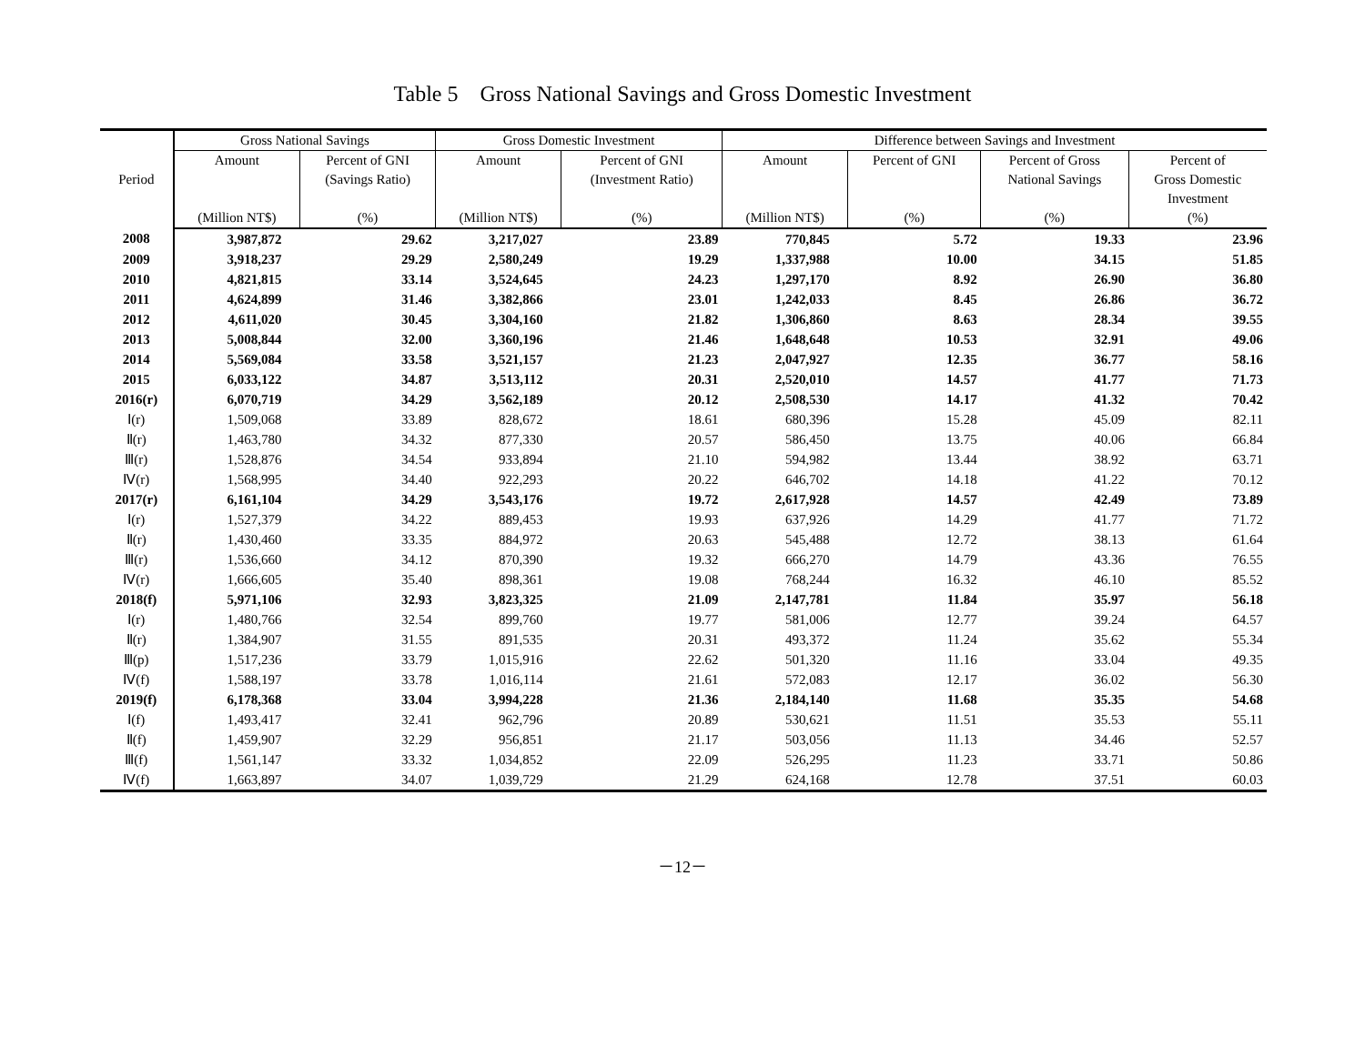Table 5 Gross National Savings and Gross Domestic Investment
| Period | Gross National Savings | | Gross Domestic Investment | | Difference between Savings and Investment | | | |
| --- | --- | --- | --- | --- | --- | --- | --- | --- |
| | Amount | Percent of GNI | Amount | Percent of GNI | Amount | Percent of GNI | Percent of Gross | Percent of |
| | | (Savings Ratio) | | (Investment Ratio) | | | National Savings | Gross Domestic |
| | | | | | | | | Investment |
| | (Million NT$) | (%) | (Million NT$) | (%) | (Million NT$) | (%) | (%) | (%) |
| 2008 | 3,987,872 | 29.62 | 3,217,027 | 23.89 | 770,845 | 5.72 | 19.33 | 23.96 |
| 2009 | 3,918,237 | 29.29 | 2,580,249 | 19.29 | 1,337,988 | 10.00 | 34.15 | 51.85 |
| 2010 | 4,821,815 | 33.14 | 3,524,645 | 24.23 | 1,297,170 | 8.92 | 26.90 | 36.80 |
| 2011 | 4,624,899 | 31.46 | 3,382,866 | 23.01 | 1,242,033 | 8.45 | 26.86 | 36.72 |
| 2012 | 4,611,020 | 30.45 | 3,304,160 | 21.82 | 1,306,860 | 8.63 | 28.34 | 39.55 |
| 2013 | 5,008,844 | 32.00 | 3,360,196 | 21.46 | 1,648,648 | 10.53 | 32.91 | 49.06 |
| 2014 | 5,569,084 | 33.58 | 3,521,157 | 21.23 | 2,047,927 | 12.35 | 36.77 | 58.16 |
| 2015 | 6,033,122 | 34.87 | 3,513,112 | 20.31 | 2,520,010 | 14.57 | 41.77 | 71.73 |
| 2016(r) | 6,070,719 | 34.29 | 3,562,189 | 20.12 | 2,508,530 | 14.17 | 41.32 | 70.42 |
| Ⅰ(r) | 1,509,068 | 33.89 | 828,672 | 18.61 | 680,396 | 15.28 | 45.09 | 82.11 |
| Ⅱ(r) | 1,463,780 | 34.32 | 877,330 | 20.57 | 586,450 | 13.75 | 40.06 | 66.84 |
| Ⅲ(r) | 1,528,876 | 34.54 | 933,894 | 21.10 | 594,982 | 13.44 | 38.92 | 63.71 |
| Ⅳ(r) | 1,568,995 | 34.40 | 922,293 | 20.22 | 646,702 | 14.18 | 41.22 | 70.12 |
| 2017(r) | 6,161,104 | 34.29 | 3,543,176 | 19.72 | 2,617,928 | 14.57 | 42.49 | 73.89 |
| Ⅰ(r) | 1,527,379 | 34.22 | 889,453 | 19.93 | 637,926 | 14.29 | 41.77 | 71.72 |
| Ⅱ(r) | 1,430,460 | 33.35 | 884,972 | 20.63 | 545,488 | 12.72 | 38.13 | 61.64 |
| Ⅲ(r) | 1,536,660 | 34.12 | 870,390 | 19.32 | 666,270 | 14.79 | 43.36 | 76.55 |
| Ⅳ(r) | 1,666,605 | 35.40 | 898,361 | 19.08 | 768,244 | 16.32 | 46.10 | 85.52 |
| 2018(f) | 5,971,106 | 32.93 | 3,823,325 | 21.09 | 2,147,781 | 11.84 | 35.97 | 56.18 |
| Ⅰ(r) | 1,480,766 | 32.54 | 899,760 | 19.77 | 581,006 | 12.77 | 39.24 | 64.57 |
| Ⅱ(r) | 1,384,907 | 31.55 | 891,535 | 20.31 | 493,372 | 11.24 | 35.62 | 55.34 |
| Ⅲ(p) | 1,517,236 | 33.79 | 1,015,916 | 22.62 | 501,320 | 11.16 | 33.04 | 49.35 |
| Ⅳ(f) | 1,588,197 | 33.78 | 1,016,114 | 21.61 | 572,083 | 12.17 | 36.02 | 56.30 |
| 2019(f) | 6,178,368 | 33.04 | 3,994,228 | 21.36 | 2,184,140 | 11.68 | 35.35 | 54.68 |
| Ⅰ(f) | 1,493,417 | 32.41 | 962,796 | 20.89 | 530,621 | 11.51 | 35.53 | 55.11 |
| Ⅱ(f) | 1,459,907 | 32.29 | 956,851 | 21.17 | 503,056 | 11.13 | 34.46 | 52.57 |
| Ⅲ(f) | 1,561,147 | 33.32 | 1,034,852 | 22.09 | 526,295 | 11.23 | 33.71 | 50.86 |
| Ⅳ(f) | 1,663,897 | 34.07 | 1,039,729 | 21.29 | 624,168 | 12.78 | 37.51 | 60.03 |
－12－